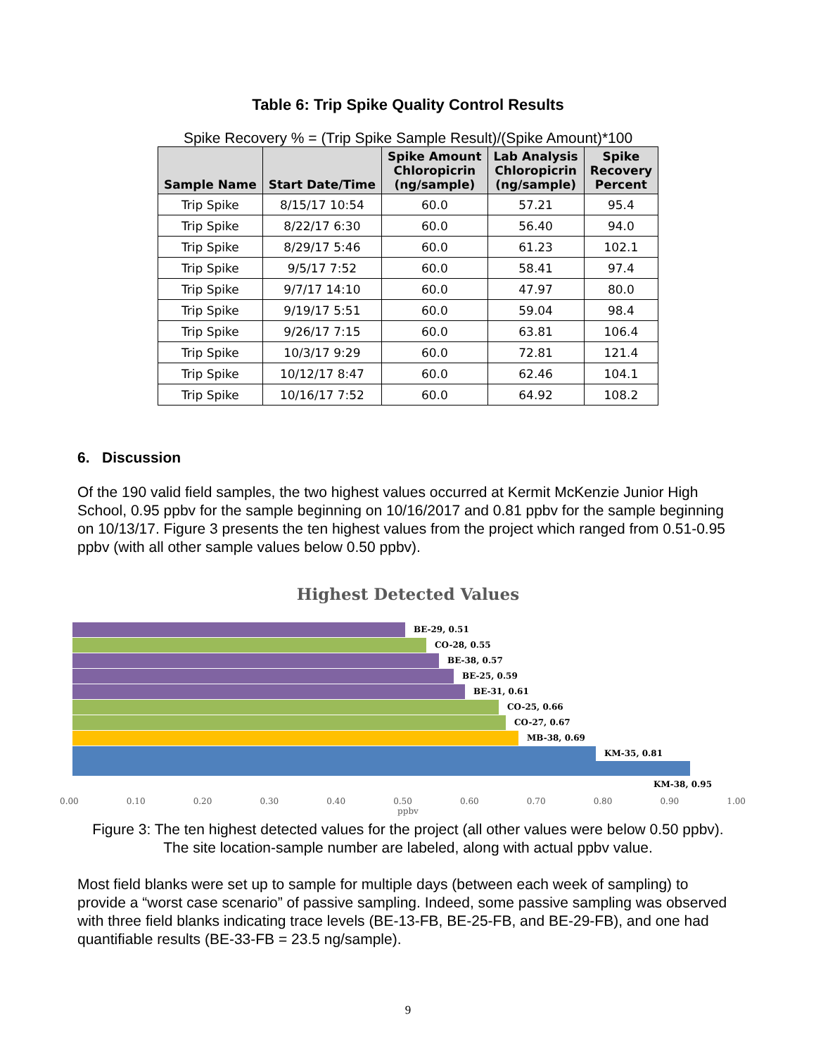Table 6: Trip Spike Quality Control Results
Spike Recovery % = (Trip Spike Sample Result)/(Spike Amount)*100
| Sample Name | Start Date/Time | Spike Amount Chloropicrin (ng/sample) | Lab Analysis Chloropicrin (ng/sample) | Spike Recovery Percent |
| --- | --- | --- | --- | --- |
| Trip Spike | 8/15/17 10:54 | 60.0 | 57.21 | 95.4 |
| Trip Spike | 8/22/17 6:30 | 60.0 | 56.40 | 94.0 |
| Trip Spike | 8/29/17 5:46 | 60.0 | 61.23 | 102.1 |
| Trip Spike | 9/5/17 7:52 | 60.0 | 58.41 | 97.4 |
| Trip Spike | 9/7/17 14:10 | 60.0 | 47.97 | 80.0 |
| Trip Spike | 9/19/17 5:51 | 60.0 | 59.04 | 98.4 |
| Trip Spike | 9/26/17 7:15 | 60.0 | 63.81 | 106.4 |
| Trip Spike | 10/3/17 9:29 | 60.0 | 72.81 | 121.4 |
| Trip Spike | 10/12/17 8:47 | 60.0 | 62.46 | 104.1 |
| Trip Spike | 10/16/17 7:52 | 60.0 | 64.92 | 108.2 |
6. Discussion
Of the 190 valid field samples, the two highest values occurred at Kermit McKenzie Junior High School, 0.95 ppbv for the sample beginning on 10/16/2017 and 0.81 ppbv for the sample beginning on 10/13/17. Figure 3 presents the ten highest values from the project which ranged from 0.51-0.95 ppbv (with all other sample values below 0.50 ppbv).
Highest Detected Values
BE-29, 0.51
CO-28, 0.55
BE-38, 0.57
BE-25, 0.59
BE-31, 0.61
CO-25, 0.66
CO-27, 0.67
MB-38, 0.69
KM-35, 0.81
KM-38, 0.95
0.00 0.10 0.20 0.30 0.40 0.50 0.60 0.70 0.80 0.90 1.00
ppbv
Figure 3: The ten highest detected values for the project (all other values were below 0.50 ppbv). The site location-sample number are labeled, along with actual ppbv value.
Most field blanks were set up to sample for multiple days (between each week of sampling) to provide a “worst case scenario” of passive sampling. Indeed, some passive sampling was observed with three field blanks indicating trace levels (BE-13-FB, BE-25-FB, and BE-29-FB), and one had quantifiable results (BE-33-FB = 23.5 ng/sample).
9